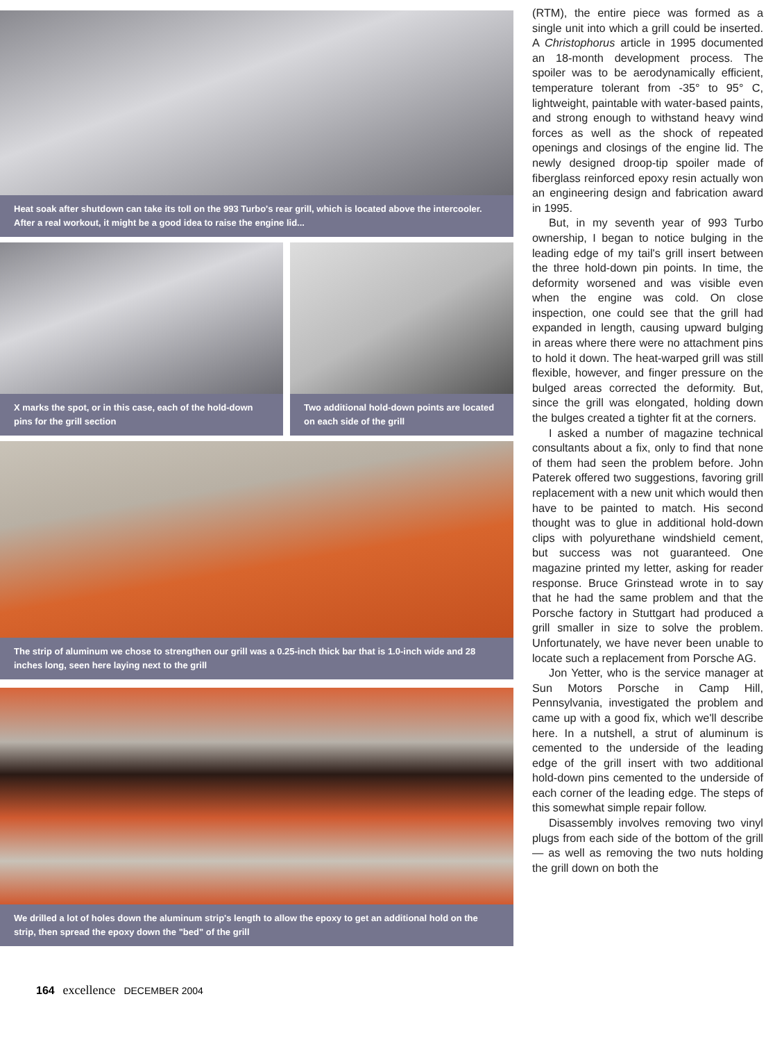Heat soak after shutdown can take its toll on the 993 Turbo's rear grill, which is located above the intercooler. After a real workout, it might be a good idea to raise the engine lid...
X marks the spot, or in this case, each of the hold-down pins for the grill section
Two additional hold-down points are located on each side of the grill
The strip of aluminum we chose to strengthen our grill was a 0.25-inch thick bar that is 1.0-inch wide and 28 inches long, seen here laying next to the grill
We drilled a lot of holes down the aluminum strip's length to allow the epoxy to get an additional hold on the strip, then spread the epoxy down the "bed" of the grill
(RTM), the entire piece was formed as a single unit into which a grill could be inserted. A Christophorus article in 1995 documented an 18-month development process. The spoiler was to be aerodynamically efficient, temperature tolerant from -35° to 95° C, lightweight, paintable with water-based paints, and strong enough to withstand heavy wind forces as well as the shock of repeated openings and closings of the engine lid. The newly designed droop-tip spoiler made of fiberglass reinforced epoxy resin actually won an engineering design and fabrication award in 1995.
But, in my seventh year of 993 Turbo ownership, I began to notice bulging in the leading edge of my tail's grill insert between the three hold-down pin points. In time, the deformity worsened and was visible even when the engine was cold. On close inspection, one could see that the grill had expanded in length, causing upward bulging in areas where there were no attachment pins to hold it down. The heat-warped grill was still flexible, however, and finger pressure on the bulged areas corrected the deformity. But, since the grill was elongated, holding down the bulges created a tighter fit at the corners.
I asked a number of magazine technical consultants about a fix, only to find that none of them had seen the problem before. John Paterek offered two suggestions, favoring grill replacement with a new unit which would then have to be painted to match. His second thought was to glue in additional hold-down clips with polyurethane windshield cement, but success was not guaranteed. One magazine printed my letter, asking for reader response. Bruce Grinstead wrote in to say that he had the same problem and that the Porsche factory in Stuttgart had produced a grill smaller in size to solve the problem. Unfortunately, we have never been unable to locate such a replacement from Porsche AG.
Jon Yetter, who is the service manager at Sun Motors Porsche in Camp Hill, Pennsylvania, investigated the problem and came up with a good fix, which we'll describe here. In a nutshell, a strut of aluminum is cemented to the underside of the leading edge of the grill insert with two additional hold-down pins cemented to the underside of each corner of the leading edge. The steps of this somewhat simple repair follow.
Disassembly involves removing two vinyl plugs from each side of the bottom of the grill — as well as removing the two nuts holding the grill down on both the
164 excellence DECEMBER 2004